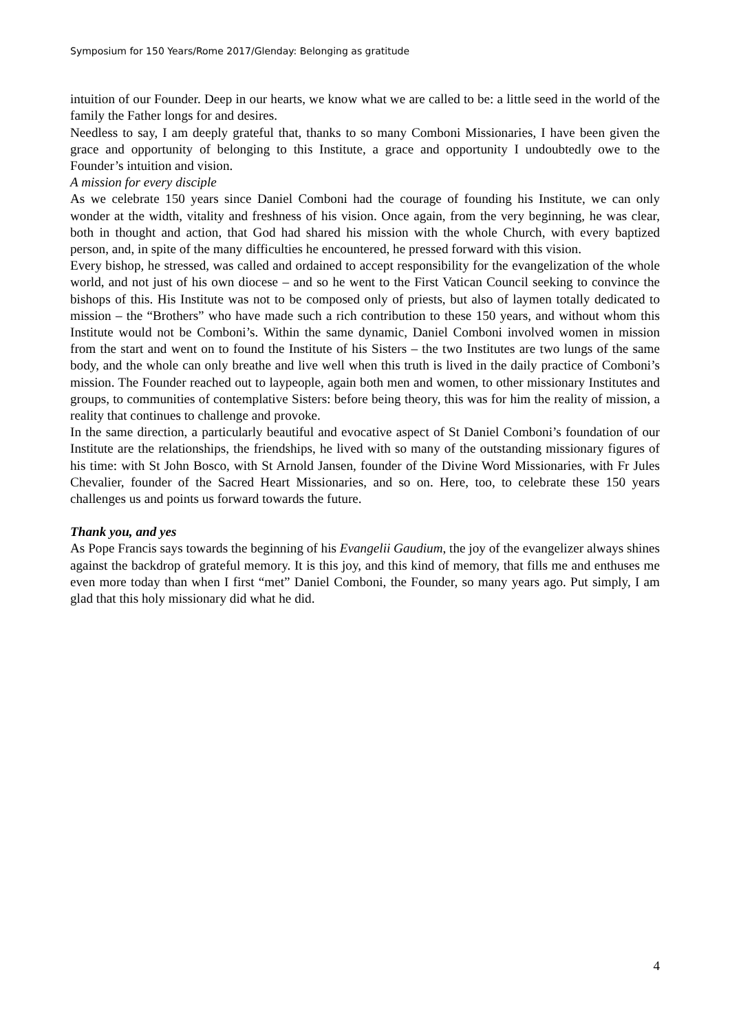Symposium for 150 Years/Rome 2017/Glenday: Belonging as gratitude
intuition of our Founder. Deep in our hearts, we know what we are called to be: a little seed in the world of the family the Father longs for and desires.
Needless to say, I am deeply grateful that, thanks to so many Comboni Missionaries, I have been given the grace and opportunity of belonging to this Institute, a grace and opportunity I undoubtedly owe to the Founder’s intuition and vision.
A mission for every disciple
As we celebrate 150 years since Daniel Comboni had the courage of founding his Institute, we can only wonder at the width, vitality and freshness of his vision. Once again, from the very beginning, he was clear, both in thought and action, that God had shared his mission with the whole Church, with every baptized person, and, in spite of the many difficulties he encountered, he pressed forward with this vision.
Every bishop, he stressed, was called and ordained to accept responsibility for the evangelization of the whole world, and not just of his own diocese – and so he went to the First Vatican Council seeking to convince the bishops of this. His Institute was not to be composed only of priests, but also of laymen totally dedicated to mission – the “Brothers” who have made such a rich contribution to these 150 years, and without whom this Institute would not be Comboni’s. Within the same dynamic, Daniel Comboni involved women in mission from the start and went on to found the Institute of his Sisters – the two Institutes are two lungs of the same body, and the whole can only breathe and live well when this truth is lived in the daily practice of Comboni’s mission. The Founder reached out to laypeople, again both men and women, to other missionary Institutes and groups, to communities of contemplative Sisters: before being theory, this was for him the reality of mission, a reality that continues to challenge and provoke.
In the same direction, a particularly beautiful and evocative aspect of St Daniel Comboni’s foundation of our Institute are the relationships, the friendships, he lived with so many of the outstanding missionary figures of his time: with St John Bosco, with St Arnold Jansen, founder of the Divine Word Missionaries, with Fr Jules Chevalier, founder of the Sacred Heart Missionaries, and so on. Here, too, to celebrate these 150 years challenges us and points us forward towards the future.
Thank you, and yes
As Pope Francis says towards the beginning of his Evangelii Gaudium, the joy of the evangelizer always shines against the backdrop of grateful memory. It is this joy, and this kind of memory, that fills me and enthuses me even more today than when I first “met” Daniel Comboni, the Founder, so many years ago. Put simply, I am glad that this holy missionary did what he did.
4